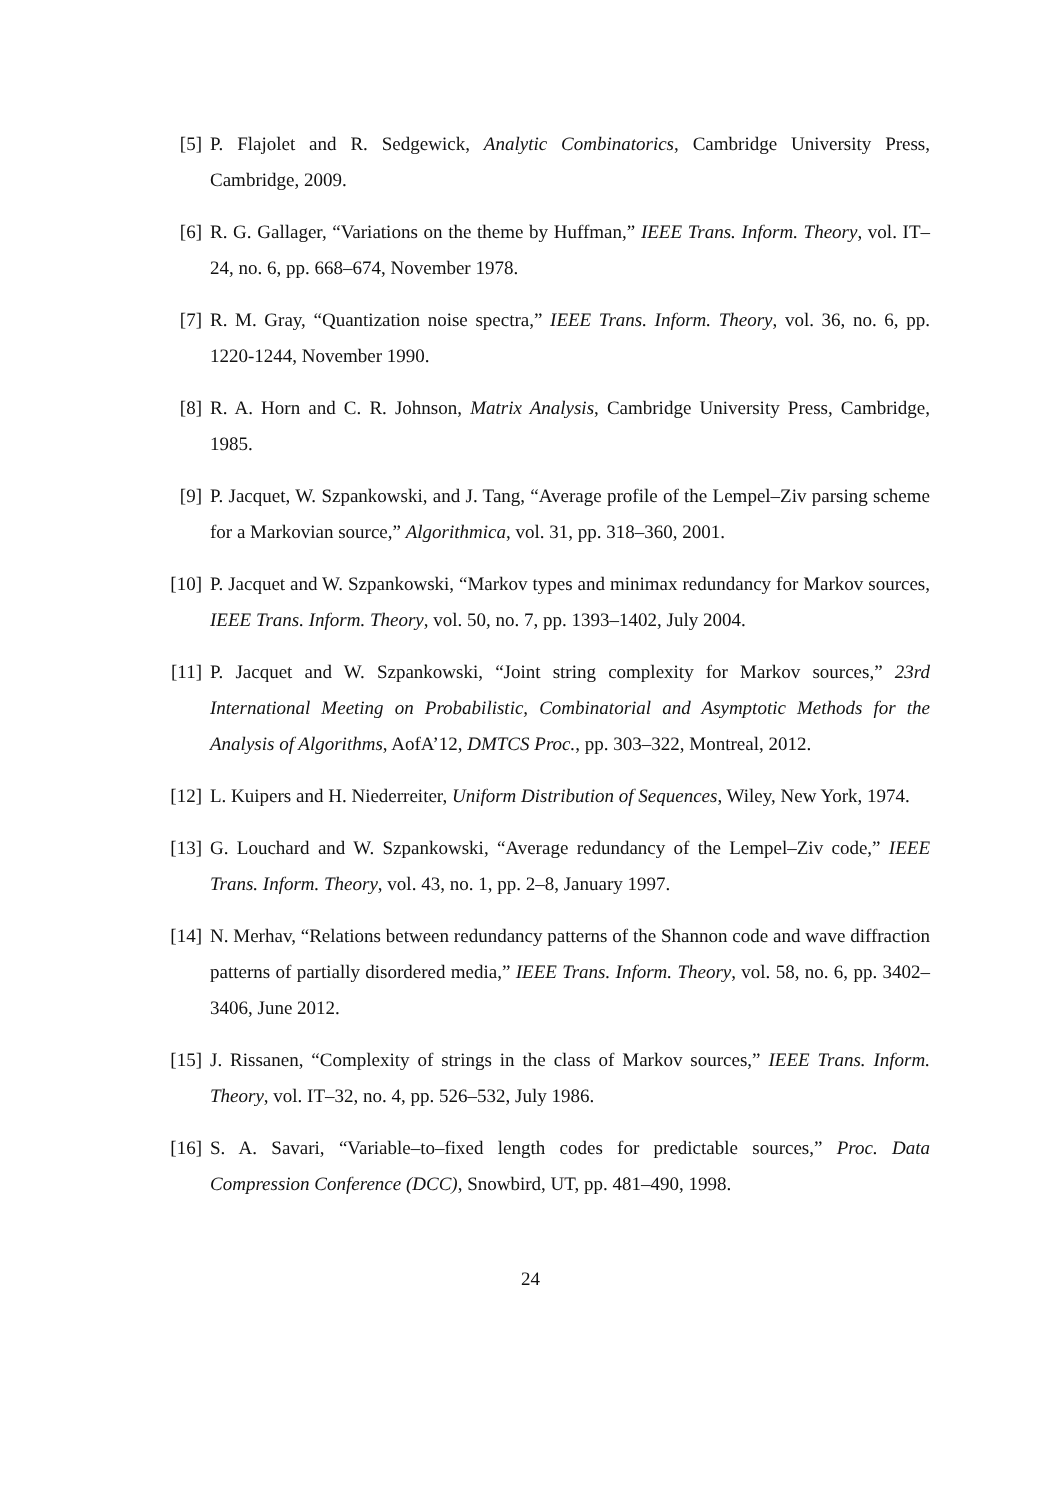[5] P. Flajolet and R. Sedgewick, Analytic Combinatorics, Cambridge University Press, Cambridge, 2009.
[6] R. G. Gallager, “Variations on the theme by Huffman,” IEEE Trans. Inform. Theory, vol. IT–24, no. 6, pp. 668–674, November 1978.
[7] R. M. Gray, “Quantization noise spectra,” IEEE Trans. Inform. Theory, vol. 36, no. 6, pp. 1220-1244, November 1990.
[8] R. A. Horn and C. R. Johnson, Matrix Analysis, Cambridge University Press, Cambridge, 1985.
[9] P. Jacquet, W. Szpankowski, and J. Tang, “Average profile of the Lempel–Ziv parsing scheme for a Markovian source,” Algorithmica, vol. 31, pp. 318–360, 2001.
[10] P. Jacquet and W. Szpankowski, “Markov types and minimax redundancy for Markov sources, IEEE Trans. Inform. Theory, vol. 50, no. 7, pp. 1393–1402, July 2004.
[11] P. Jacquet and W. Szpankowski, “Joint string complexity for Markov sources,” 23rd International Meeting on Probabilistic, Combinatorial and Asymptotic Methods for the Analysis of Algorithms, AofA’12, DMTCS Proc., pp. 303–322, Montreal, 2012.
[12] L. Kuipers and H. Niederreiter, Uniform Distribution of Sequences, Wiley, New York, 1974.
[13] G. Louchard and W. Szpankowski, “Average redundancy of the Lempel–Ziv code,” IEEE Trans. Inform. Theory, vol. 43, no. 1, pp. 2–8, January 1997.
[14] N. Merhav, “Relations between redundancy patterns of the Shannon code and wave diffraction patterns of partially disordered media,” IEEE Trans. Inform. Theory, vol. 58, no. 6, pp. 3402–3406, June 2012.
[15] J. Rissanen, “Complexity of strings in the class of Markov sources,” IEEE Trans. Inform. Theory, vol. IT–32, no. 4, pp. 526–532, July 1986.
[16] S. A. Savari, “Variable–to–fixed length codes for predictable sources,” Proc. Data Compression Conference (DCC), Snowbird, UT, pp. 481–490, 1998.
24